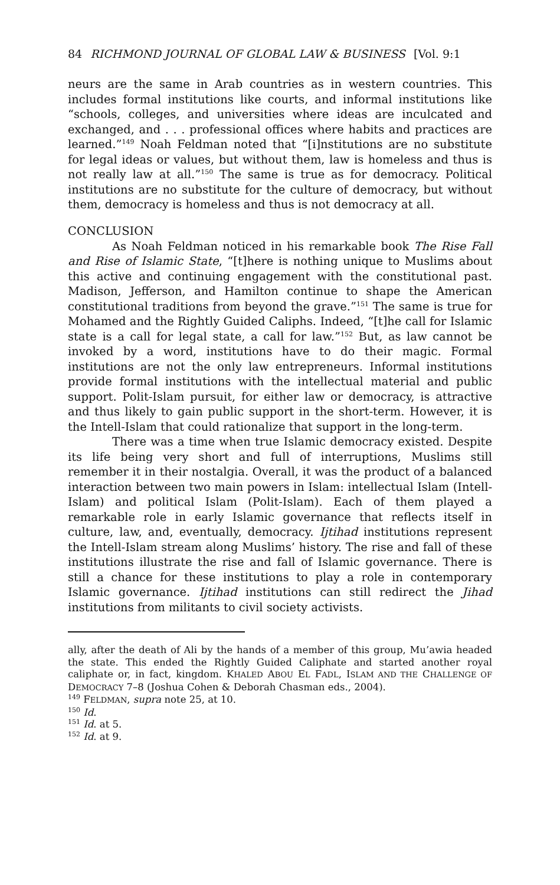84 RICHMOND JOURNAL OF GLOBAL LAW & BUSINESS [Vol. 9:1
neurs are the same in Arab countries as in western countries. This includes formal institutions like courts, and informal institutions like “schools, colleges, and universities where ideas are inculcated and exchanged, and . . . professional offices where habits and practices are learned.”<sup>149</sup> Noah Feldman noted that “[i]nstitutions are no substitute for legal ideas or values, but without them, law is homeless and thus is not really law at all.”<sup>150</sup> The same is true as for democracy. Political institutions are no substitute for the culture of democracy, but without them, democracy is homeless and thus is not democracy at all.
CONCLUSION
As Noah Feldman noticed in his remarkable book The Rise Fall and Rise of Islamic State, “[t]here is nothing unique to Muslims about this active and continuing engagement with the constitutional past. Madison, Jefferson, and Hamilton continue to shape the American constitutional traditions from beyond the grave.”<sup>151</sup> The same is true for Mohamed and the Rightly Guided Caliphs. Indeed, “[t]he call for Islamic state is a call for legal state, a call for law.”<sup>152</sup> But, as law cannot be invoked by a word, institutions have to do their magic. Formal institutions are not the only law entrepreneurs. Informal institutions provide formal institutions with the intellectual material and public support. Polit-Islam pursuit, for either law or democracy, is attractive and thus likely to gain public support in the short-term. However, it is the Intell-Islam that could rationalize that support in the long-term.
There was a time when true Islamic democracy existed. Despite its life being very short and full of interruptions, Muslims still remember it in their nostalgia. Overall, it was the product of a balanced interaction between two main powers in Islam: intellectual Islam (Intell-Islam) and political Islam (Polit-Islam). Each of them played a remarkable role in early Islamic governance that reflects itself in culture, law, and, eventually, democracy. Ijtihad institutions represent the Intell-Islam stream along Muslims’ history. The rise and fall of these institutions illustrate the rise and fall of Islamic governance. There is still a chance for these institutions to play a role in contemporary Islamic governance. Ijtihad institutions can still redirect the Jihad institutions from militants to civil society activists.
ally, after the death of Ali by the hands of a member of this group, Mu’awia headed the state. This ended the Rightly Guided Caliphate and started another royal caliphate or, in fact, kingdom. KHALED ABOU EL FADL, ISLAM AND THE CHALLENGE OF DEMOCRACY 7–8 (Joshua Cohen & Deborah Chasman eds., 2004).
<sup>149</sup> FELDMAN, supra note 25, at 10.
<sup>150</sup> Id.
<sup>151</sup> Id. at 5.
<sup>152</sup> Id. at 9.